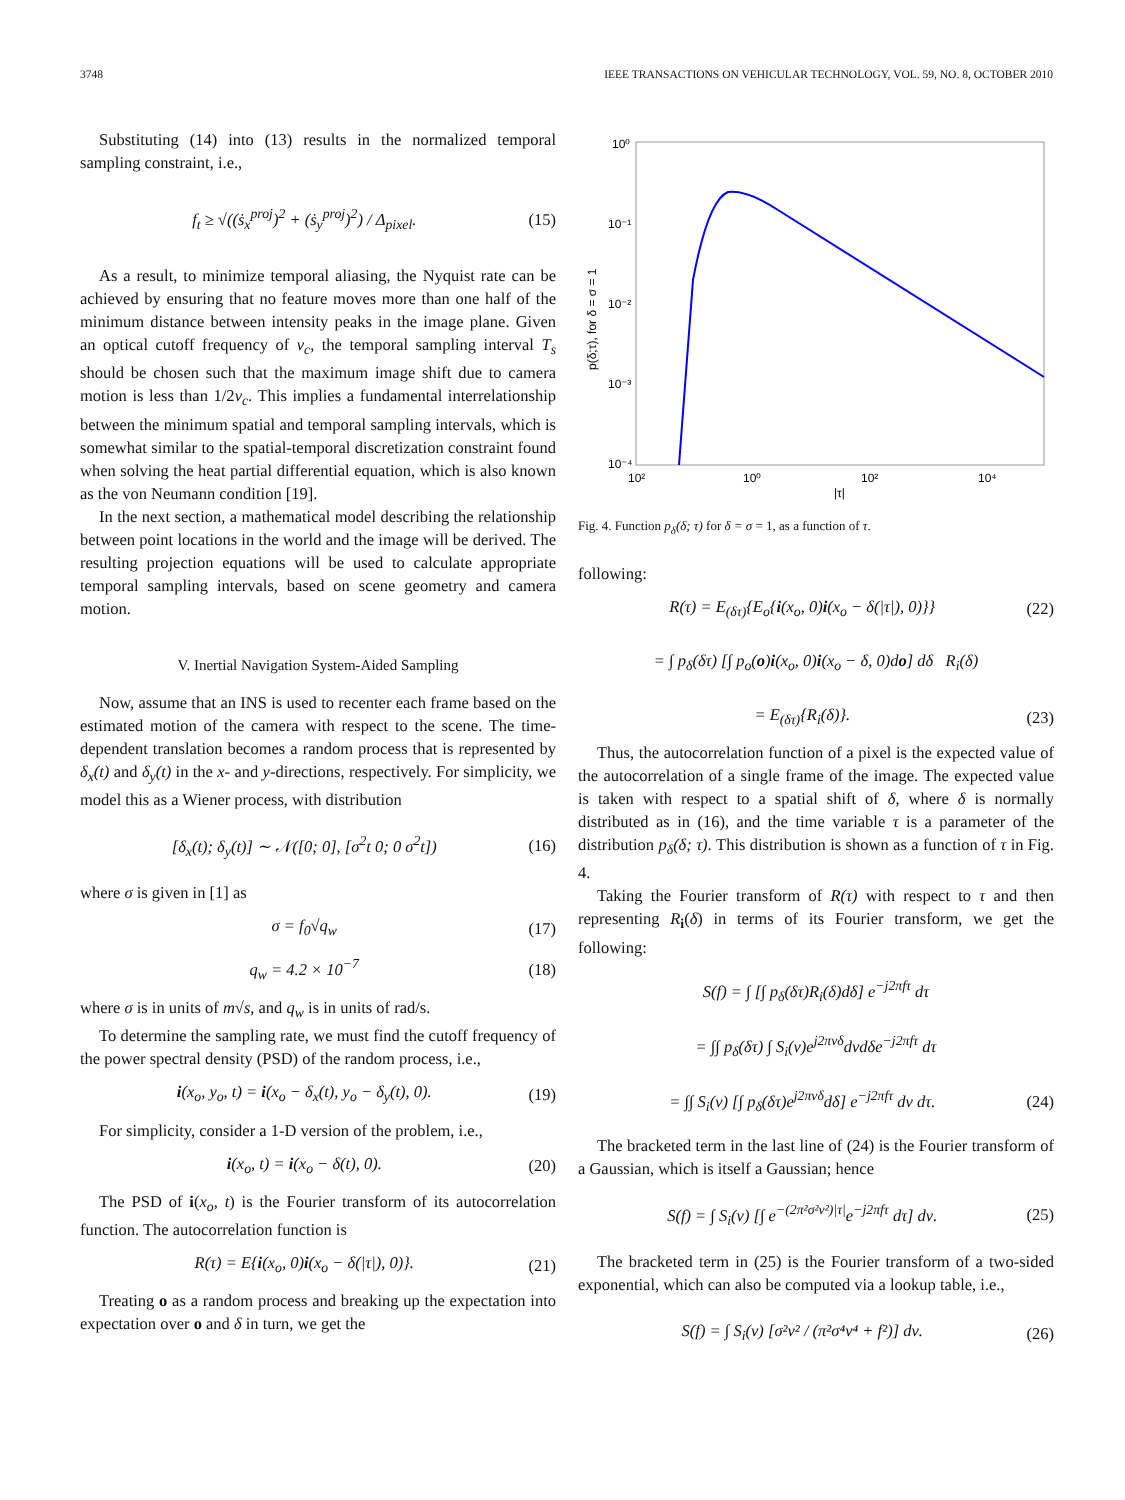3748 IEEE TRANSACTIONS ON VEHICULAR TECHNOLOGY, VOL. 59, NO. 8, OCTOBER 2010
Substituting (14) into (13) results in the normalized temporal sampling constraint, i.e.,
f<sub>t</sub> ≥ √((ṡ<sub>x</sub><sup>proj</sup>)<sup>2</sup> + (ṡ<sub>y</sub><sup>proj</sup>)<sup>2</sup>) / Δ<sub>pixel</sub>. (15)
As a result, to minimize temporal aliasing, the Nyquist rate can be achieved by ensuring that no feature moves more than one half of the minimum distance between intensity peaks in the image plane. Given an optical cutoff frequency of ν<sub>c</sub>, the temporal sampling interval T<sub>s</sub> should be chosen such that the maximum image shift due to camera motion is less than 1/2ν<sub>c</sub>. This implies a fundamental interrelationship between the minimum spatial and temporal sampling intervals, which is somewhat similar to the spatial-temporal discretization constraint found when solving the heat partial differential equation, which is also known as the von Neumann condition [19].
In the next section, a mathematical model describing the relationship between point locations in the world and the image will be derived. The resulting projection equations will be used to calculate appropriate temporal sampling intervals, based on scene geometry and camera motion.
V. Inertial Navigation System-Aided Sampling
Now, assume that an INS is used to recenter each frame based on the estimated motion of the camera with respect to the scene. The time-dependent translation becomes a random process that is represented by δ<sub>x</sub>(t) and δ<sub>y</sub>(t) in the x- and y-directions, respectively. For simplicity, we model this as a Wiener process, with distribution
[δ<sub>x</sub>(t); δ<sub>y</sub>(t)] ∼ 𝒩([0; 0], [σ<sup>2</sup>t 0; 0 σ<sup>2</sup>t]) (16)
where σ is given in [1] as
σ = f<sub>0</sub>√q<sub>w</sub> (17)
q<sub>w</sub> = 4.2 × 10<sup>−7</sup> (18)
where σ is in units of m√s, and q<sub>w</sub> is in units of rad/s.
To determine the sampling rate, we must find the cutoff frequency of the power spectral density (PSD) of the random process, i.e.,
i(x<sub>o</sub>, y<sub>o</sub>, t) = i(x<sub>o</sub> − δ<sub>x</sub>(t), y<sub>o</sub> − δ<sub>y</sub>(t), 0). (19)
For simplicity, consider a 1-D version of the problem, i.e.,
i(x<sub>o</sub>, t) = i(x<sub>o</sub> − δ(t), 0). (20)
The PSD of i(x<sub>o</sub>, t) is the Fourier transform of its autocorrelation function. The autocorrelation function is
R(τ) = E{i(x<sub>o</sub>, 0)i(x<sub>o</sub> − δ(|τ|), 0)}. (21)
Treating o as a random process and breaking up the expectation into expectation over o and δ in turn, we get the
10⁰
10⁻¹
10⁻²
10⁻³
10⁻⁴
10²
10⁰
10²
10⁴
|τ|
p(δ;τ), for δ = σ = 1
Fig. 4. Function p<sub>δ</sub>(δ; τ) for δ = σ = 1, as a function of τ.
following:
R(τ) = E<sub>(δτ)</sub>{E<sub>o</sub>{i(x<sub>o</sub>, 0)i(x<sub>o</sub> − δ(|τ|), 0)}} (22)
= ∫ p<sub>δ</sub>(δτ) [∫ p<sub>o</sub>(o)i(x<sub>o</sub>, 0)i(x<sub>o</sub> − δ, 0)do] dδ R<sub>i</sub>(δ)
= E<sub>(δτ)</sub>{R<sub>i</sub>(δ)}. (23)
Thus, the autocorrelation function of a pixel is the expected value of the autocorrelation of a single frame of the image. The expected value is taken with respect to a spatial shift of δ, where δ is normally distributed as in (16), and the time variable τ is a parameter of the distribution p<sub>δ</sub>(δ; τ). This distribution is shown as a function of τ in Fig. 4.
Taking the Fourier transform of R(τ) with respect to τ and then representing R<sub>i</sub>(δ) in terms of its Fourier transform, we get the following:
S(f) = ∫ [∫ p<sub>δ</sub>(δτ)R<sub>i</sub>(δ)dδ] e<sup>−j2πfτ</sup> dτ
= ∫∫ p<sub>δ</sub>(δτ) ∫ S<sub>i</sub>(ν)e<sup>j2πνδ</sup>dνdδe<sup>−j2πfτ</sup> dτ
= ∫∫ S<sub>i</sub>(ν) [∫ p<sub>δ</sub>(δτ)e<sup>j2πνδ</sup>dδ] e<sup>−j2πfτ</sup> dν dτ. (24)
The bracketed term in the last line of (24) is the Fourier transform of a Gaussian, which is itself a Gaussian; hence
S(f) = ∫ S<sub>i</sub>(ν) [∫ e<sup>−(2π²σ²ν²)|τ|</sup>e<sup>−j2πfτ</sup> dτ] dν. (25)
The bracketed term in (25) is the Fourier transform of a two-sided exponential, which can also be computed via a lookup table, i.e.,
S(f) = ∫ S<sub>i</sub>(ν) [σ²ν² / (π²σ⁴ν⁴ + f²)] dν. (26)